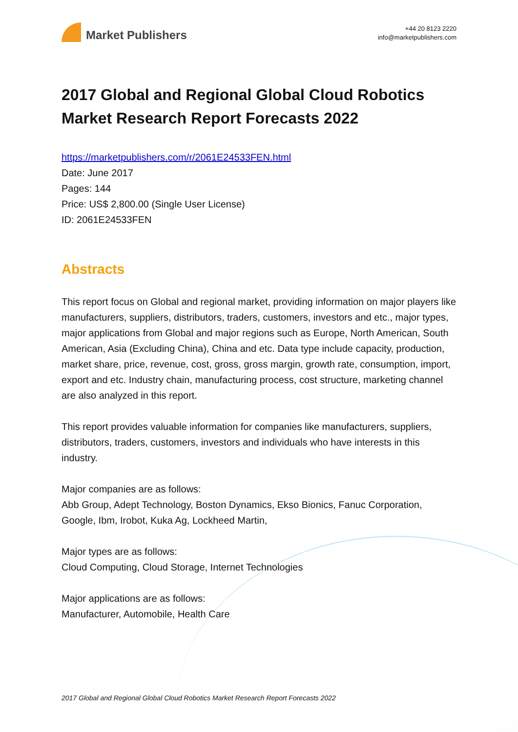Market Publishers
+44 20 8123 2220
info@marketpublishers.com
2017 Global and Regional Global Cloud Robotics Market Research Report Forecasts 2022
https://marketpublishers.com/r/2061E24533FEN.html
Date: June 2017
Pages: 144
Price: US$ 2,800.00 (Single User License)
ID: 2061E24533FEN
Abstracts
This report focus on Global and regional market, providing information on major players like manufacturers, suppliers, distributors, traders, customers, investors and etc., major types, major applications from Global and major regions such as Europe, North American, South American, Asia (Excluding China), China and etc. Data type include capacity, production, market share, price, revenue, cost, gross, gross margin, growth rate, consumption, import, export and etc. Industry chain, manufacturing process, cost structure, marketing channel are also analyzed in this report.
This report provides valuable information for companies like manufacturers, suppliers, distributors, traders, customers, investors and individuals who have interests in this industry.
Major companies are as follows:
Abb Group, Adept Technology, Boston Dynamics, Ekso Bionics, Fanuc Corporation, Google, Ibm, Irobot, Kuka Ag, Lockheed Martin,
Major types are as follows:
Cloud Computing, Cloud Storage, Internet Technologies
Major applications are as follows:
Manufacturer, Automobile, Health Care
2017 Global and Regional Global Cloud Robotics Market Research Report Forecasts 2022